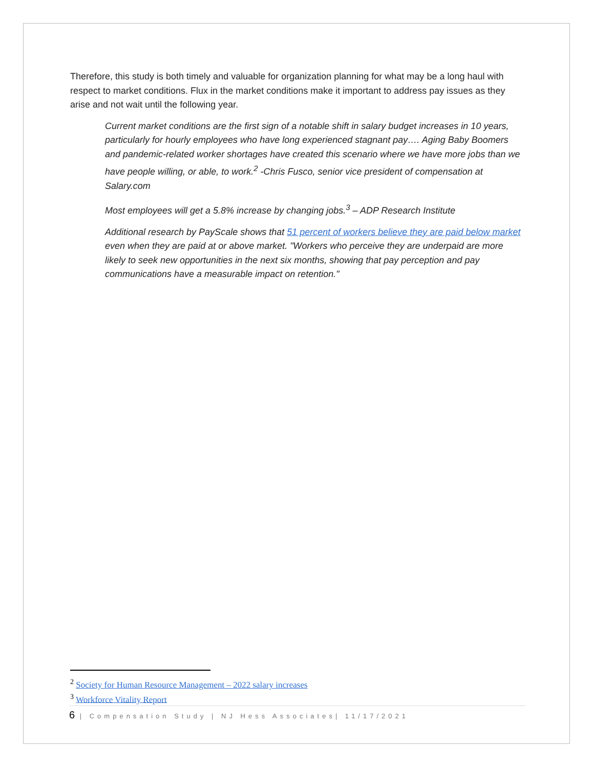Therefore, this study is both timely and valuable for organization planning for what may be a long haul with respect to market conditions. Flux in the market conditions make it important to address pay issues as they arise and not wait until the following year.
Current market conditions are the first sign of a notable shift in salary budget increases in 10 years, particularly for hourly employees who have long experienced stagnant pay…. Aging Baby Boomers and pandemic-related worker shortages have created this scenario where we have more jobs than we have people willing, or able, to work.<sup>2</sup> -Chris Fusco, senior vice president of compensation at Salary.com
Most employees will get a 5.8% increase by changing jobs.<sup>3</sup> – ADP Research Institute
Additional research by PayScale shows that 51 percent of workers believe they are paid below market even when they are paid at or above market. "Workers who perceive they are underpaid are more likely to seek new opportunities in the next six months, showing that pay perception and pay communications have a measurable impact on retention."
<sup>2</sup> Society for Human Resource Management – 2022 salary increases
<sup>3</sup> Workforce Vitality Report
6 | Compensation Study | NJ Hess Associates| 11/17/2021